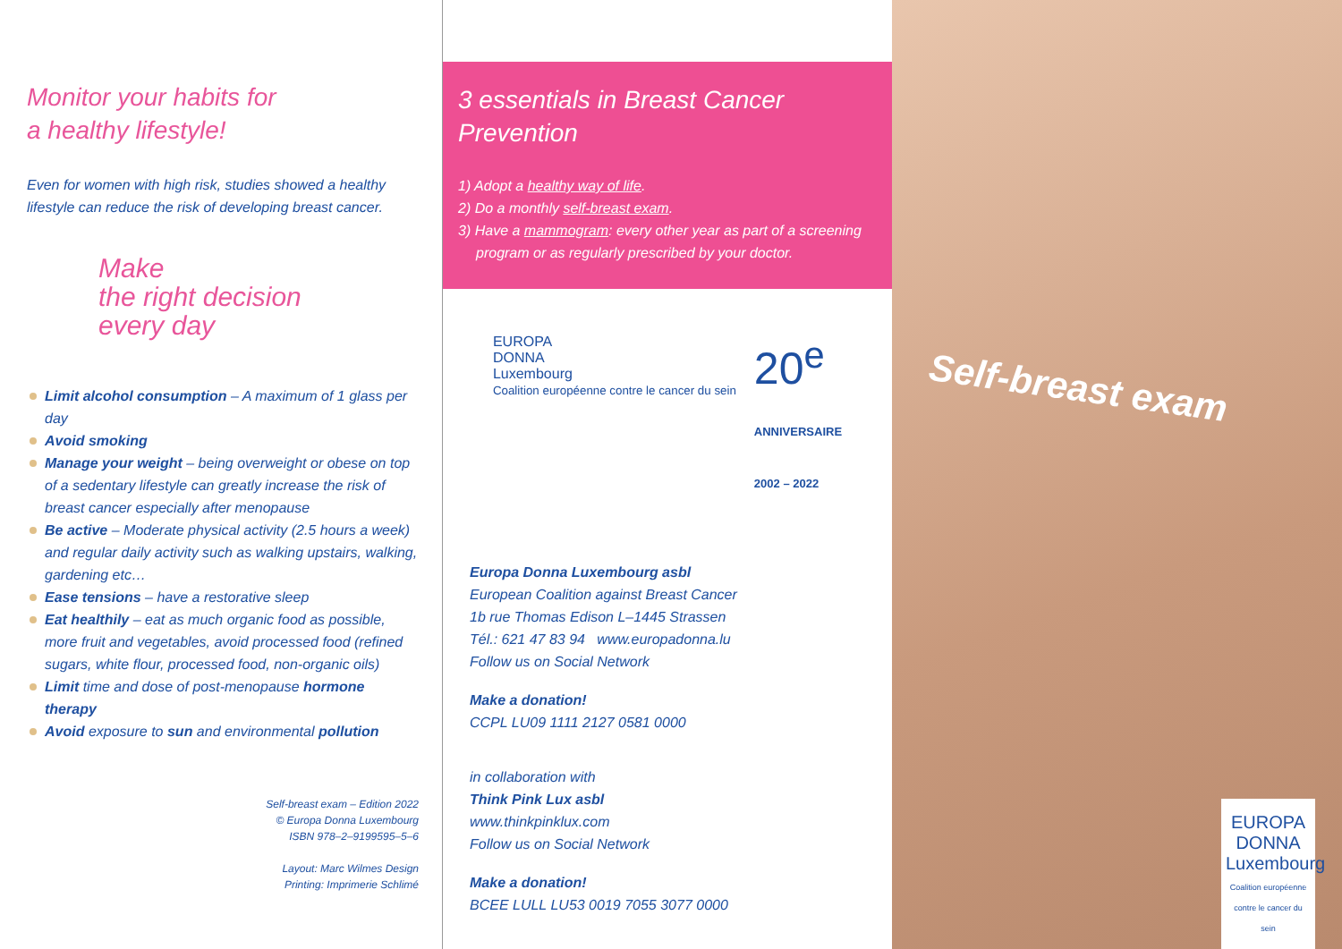Monitor your habits for
a healthy lifestyle!
Even for women with high risk, studies showed a healthy lifestyle can reduce the risk of developing breast cancer.
Make
the right decision
every day
Limit alcohol consumption – A maximum of 1 glass per day
Avoid smoking
Manage your weight – being overweight or obese on top of a sedentary lifestyle can greatly increase the risk of breast cancer especially after menopause
Be active – Moderate physical activity (2.5 hours a week) and regular daily activity such as walking upstairs, walking, gardening etc…
Ease tensions – have a restorative sleep
Eat healthily – eat as much organic food as possible, more fruit and vegetables, avoid processed food (refined sugars, white flour, processed food, non-organic oils)
Limit time and dose of post-menopause hormone therapy
Avoid exposure to sun and environmental pollution
Self-breast exam – Edition 2022
© Europa Donna Luxembourg
ISBN 978–2–9199595–5–6
Layout: Marc Wilmes Design
Printing: Imprimerie Schlimé
3 essentials in Breast Cancer Prevention
1) Adopt a healthy way of life.
2) Do a monthly self-breast exam.
3) Have a mammogram: every other year as part of a screening program or as regularly prescribed by your doctor.
EUROPA
DONNA
Luxembourg
Coalition européenne contre le cancer du sein
20<sup>e</sup>
ANNIVERSAIRE
2002 – 2022
Europa Donna Luxembourg asbl
European Coalition against Breast Cancer
1b rue Thomas Edison L–1445 Strassen
Tél.: 621 47 83 94 www.europadonna.lu
Follow us on Social Network
Make a donation!
CCPL LU09 1111 2127 0581 0000
in collaboration with
Think Pink Lux asbl
www.thinkpinklux.com
Follow us on Social Network
Make a donation!
BCEE LULL LU53 0019 7055 3077 0000
Self-breast exam
EUROPA
DONNA
Luxembourg
Coalition européenne contre le cancer du sein